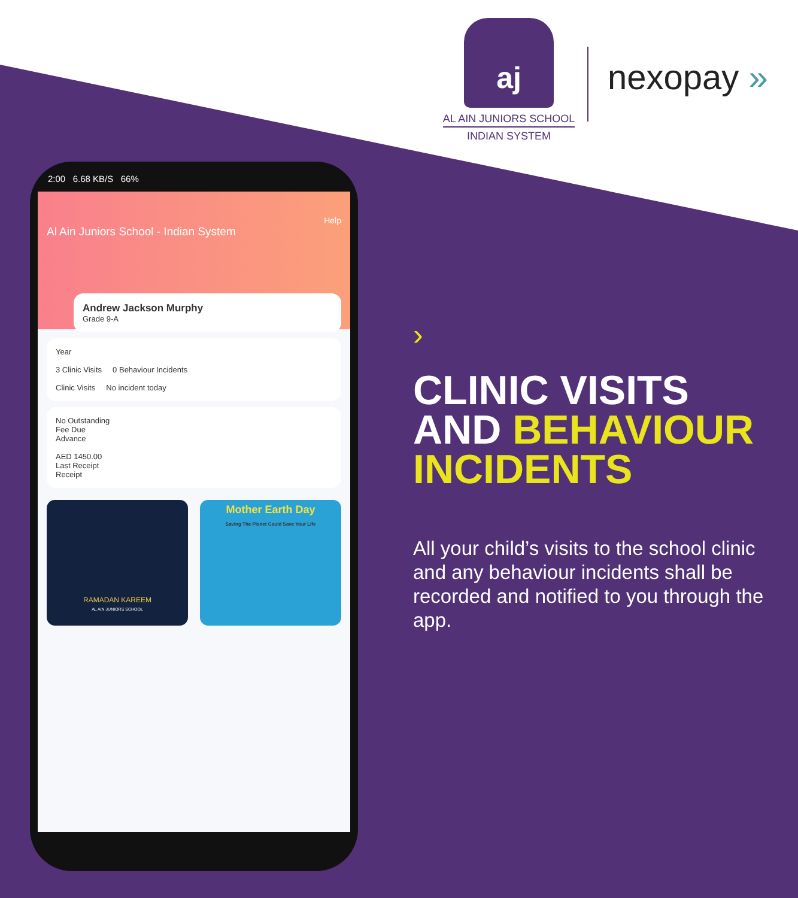aj
AL AIN JUNIORS SCHOOL
INDIAN SYSTEM
nexopay »
2:00 6.68 KB/S 66%
Help
Al Ain Juniors School - Indian System
Andrew Jackson Murphy
Grade 9-A
Year
3 Clinic Visits 0 Behaviour Incidents
Clinic Visits No incident today
No Outstanding
Fee Due
Advance
AED 1450.00
Last Receipt
Receipt
RAMADAN KAREEM
AL AIN JUNIORS SCHOOL
Mother Earth Day
Saving The Planet Could Save Your Life
›
CLINIC VISITS
AND BEHAVIOUR
INCIDENTS
All your child’s visits to the school clinic and any behaviour incidents shall be recorded and notified to you through the app.